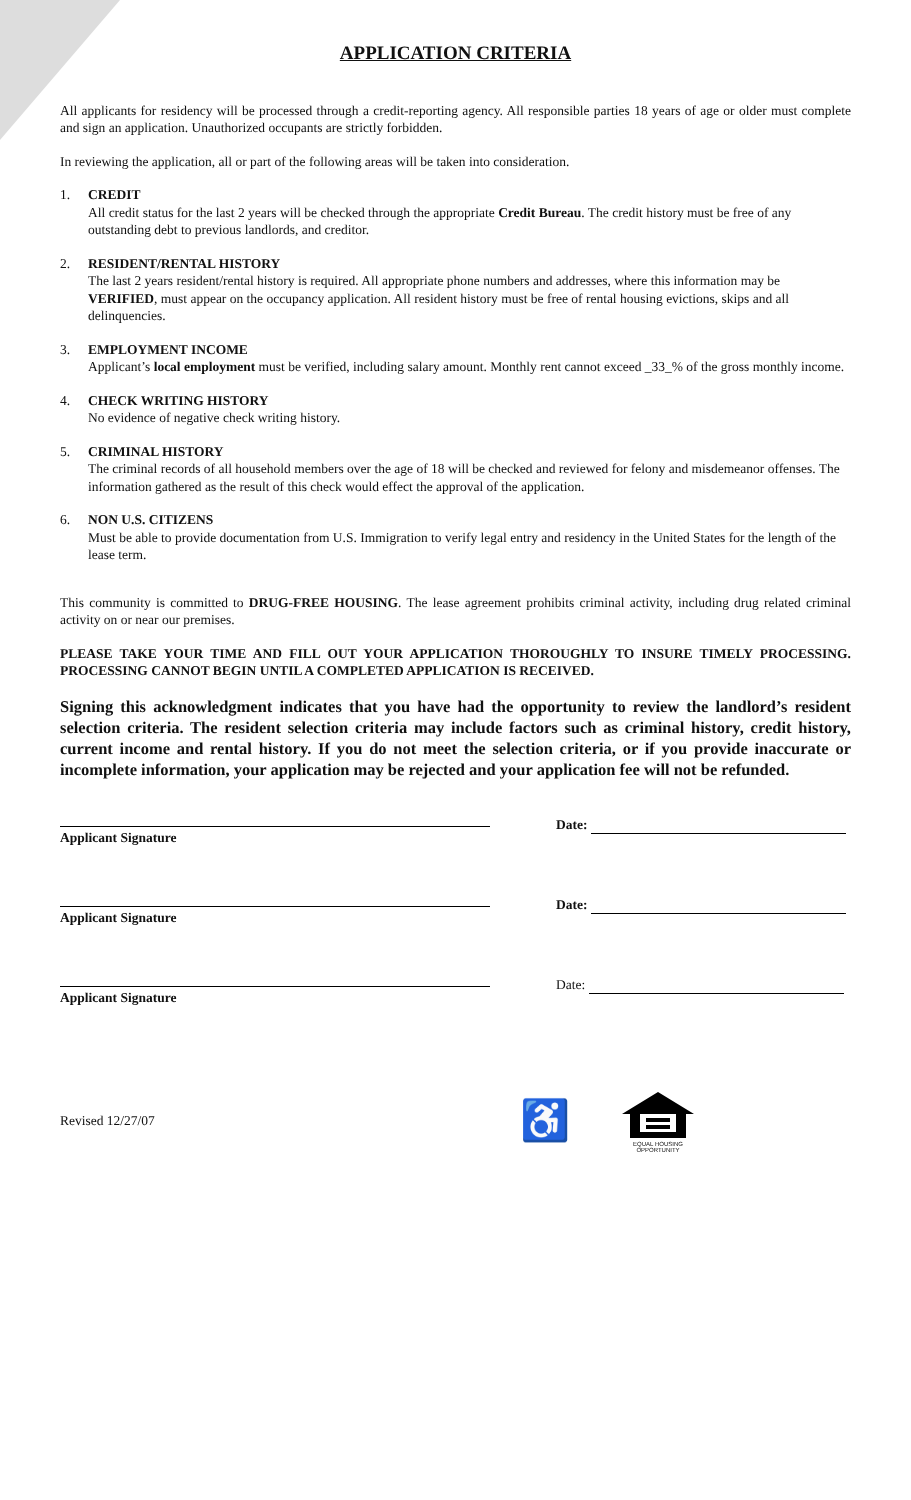APPLICATION CRITERIA
All applicants for residency will be processed through a credit-reporting agency. All responsible parties 18 years of age or older must complete and sign an application. Unauthorized occupants are strictly forbidden.
In reviewing the application, all or part of the following areas will be taken into consideration.
1. CREDIT
All credit status for the last 2 years will be checked through the appropriate Credit Bureau. The credit history must be free of any outstanding debt to previous landlords, and creditor.
2. RESIDENT/RENTAL HISTORY
The last 2 years resident/rental history is required. All appropriate phone numbers and addresses, where this information may be VERIFIED, must appear on the occupancy application. All resident history must be free of rental housing evictions, skips and all delinquencies.
3. EMPLOYMENT INCOME
Applicant’s local employment must be verified, including salary amount. Monthly rent cannot exceed _33_% of the gross monthly income.
4. CHECK WRITING HISTORY
No evidence of negative check writing history.
5. CRIMINAL HISTORY
The criminal records of all household members over the age of 18 will be checked and reviewed for felony and misdemeanor offenses. The information gathered as the result of this check would effect the approval of the application.
6. NON U.S. CITIZENS
Must be able to provide documentation from U.S. Immigration to verify legal entry and residency in the United States for the length of the lease term.
This community is committed to DRUG-FREE HOUSING. The lease agreement prohibits criminal activity, including drug related criminal activity on or near our premises.
PLEASE TAKE YOUR TIME AND FILL OUT YOUR APPLICATION THOROUGHLY TO INSURE TIMELY PROCESSING. PROCESSING CANNOT BEGIN UNTIL A COMPLETED APPLICATION IS RECEIVED.
Signing this acknowledgment indicates that you have had the opportunity to review the landlord’s resident selection criteria. The resident selection criteria may include factors such as criminal history, credit history, current income and rental history. If you do not meet the selection criteria, or if you provide inaccurate or incomplete information, your application may be rejected and your application fee will not be refunded.
Applicant Signature
Date:
Applicant Signature
Date:
Applicant Signature
Date:
Revised 12/27/07
♿
EQUAL HOUSING
OPPORTUNITY